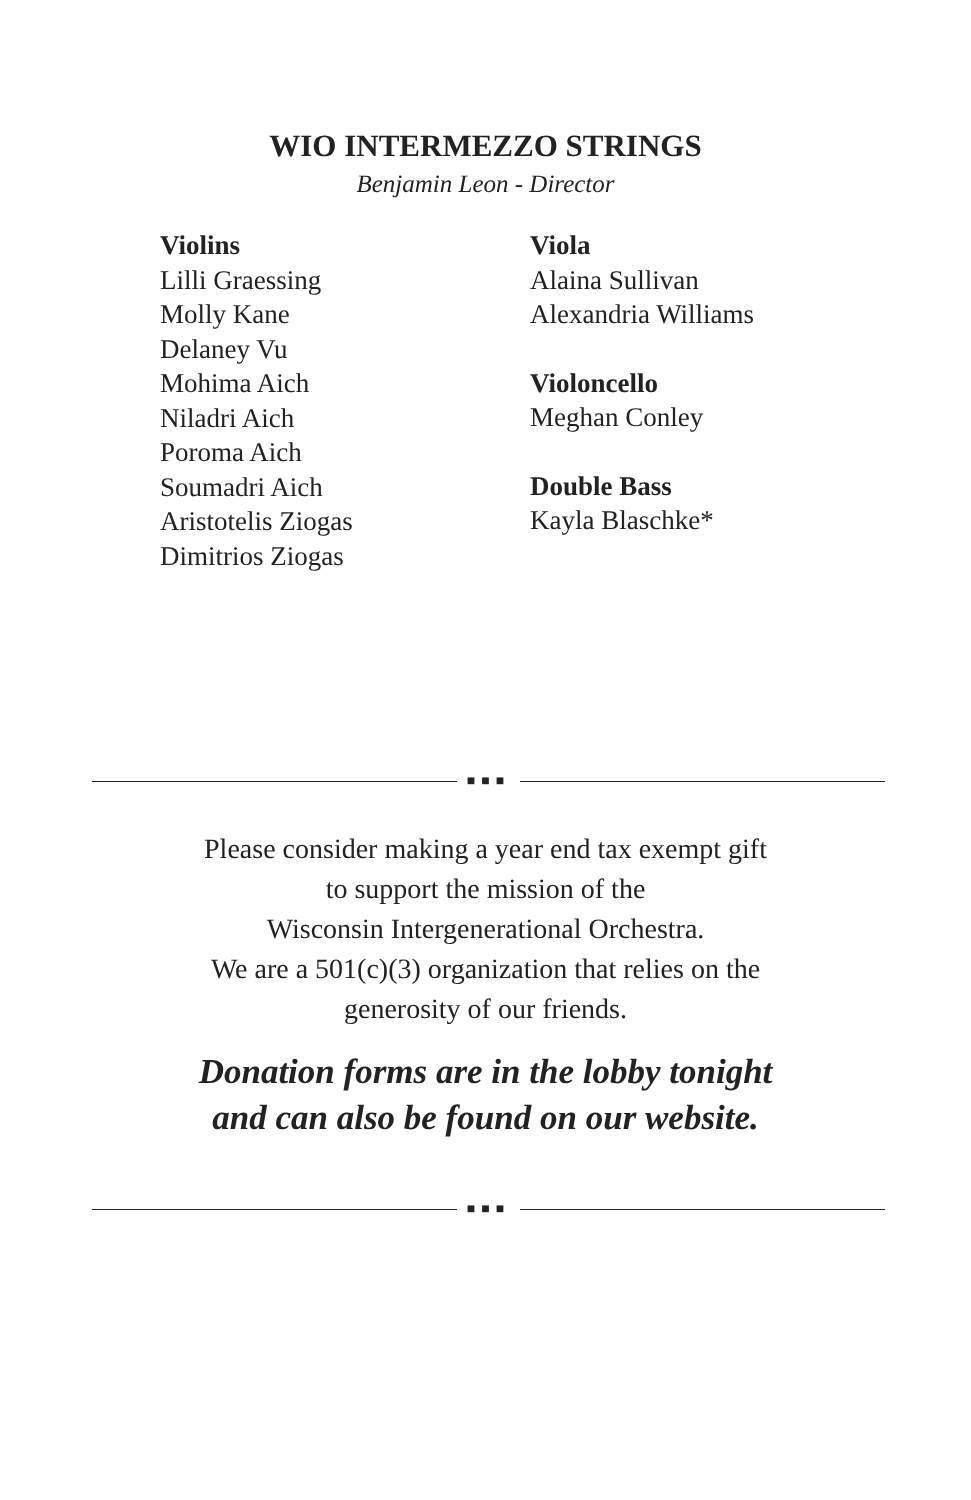WIO INTERMEZZO STRINGS
Benjamin Leon - Director
Violins
Lilli Graessing
Molly Kane
Delaney Vu
Mohima Aich
Niladri Aich
Poroma Aich
Soumadri Aich
Aristotelis Ziogas
Dimitrios Ziogas
Viola
Alaina Sullivan
Alexandria Williams
Violoncello
Meghan Conley
Double Bass
Kayla Blaschke*
■■■
Please consider making a year end tax exempt gift
to support the mission of the
Wisconsin Intergenerational Orchestra.
We are a 501(c)(3) organization that relies on the
generosity of our friends.
Donation forms are in the lobby tonight
and can also be found on our website.
■■■